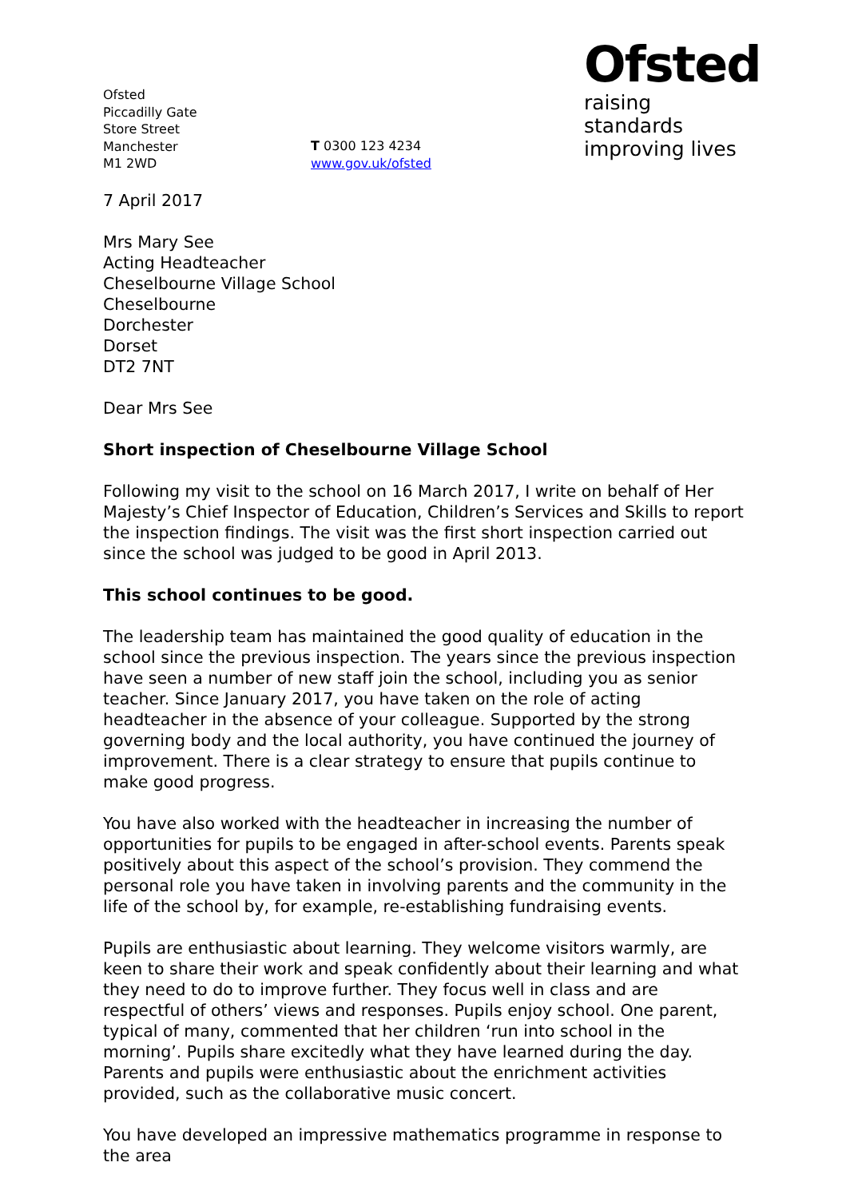Ofsted
Piccadilly Gate
Store Street
Manchester
M1 2WD
T 0300 123 4234
www.gov.uk/ofsted
Ofsted
raising standards
improving lives
7 April 2017
Mrs Mary See
Acting Headteacher
Cheselbourne Village School
Cheselbourne
Dorchester
Dorset
DT2 7NT
Dear Mrs See
Short inspection of Cheselbourne Village School
Following my visit to the school on 16 March 2017, I write on behalf of Her Majesty’s Chief Inspector of Education, Children’s Services and Skills to report the inspection findings. The visit was the first short inspection carried out since the school was judged to be good in April 2013.
This school continues to be good.
The leadership team has maintained the good quality of education in the school since the previous inspection. The years since the previous inspection have seen a number of new staff join the school, including you as senior teacher. Since January 2017, you have taken on the role of acting headteacher in the absence of your colleague. Supported by the strong governing body and the local authority, you have continued the journey of improvement. There is a clear strategy to ensure that pupils continue to make good progress.
You have also worked with the headteacher in increasing the number of opportunities for pupils to be engaged in after-school events. Parents speak positively about this aspect of the school’s provision. They commend the personal role you have taken in involving parents and the community in the life of the school by, for example, re-establishing fundraising events.
Pupils are enthusiastic about learning. They welcome visitors warmly, are keen to share their work and speak confidently about their learning and what they need to do to improve further. They focus well in class and are respectful of others’ views and responses. Pupils enjoy school. One parent, typical of many, commented that her children ‘run into school in the morning’. Pupils share excitedly what they have learned during the day. Parents and pupils were enthusiastic about the enrichment activities provided, such as the collaborative music concert.
You have developed an impressive mathematics programme in response to the area